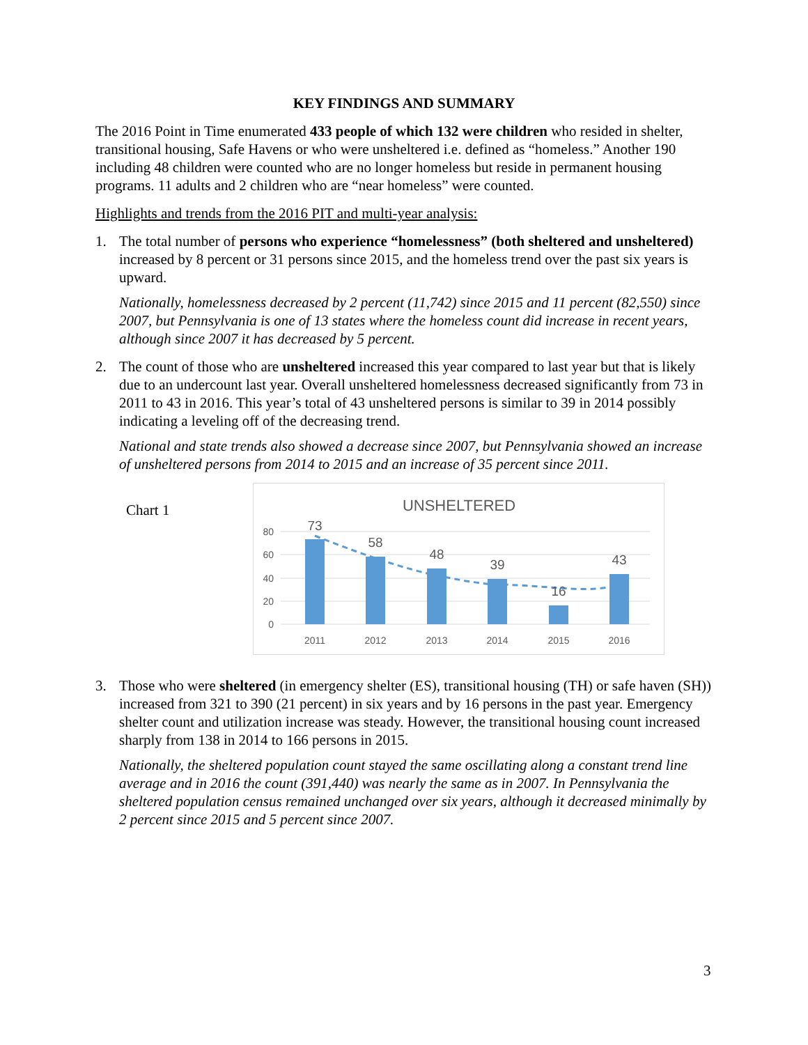KEY FINDINGS AND SUMMARY
The 2016 Point in Time enumerated 433 people of which 132 were children who resided in shelter, transitional housing, Safe Havens or who were unsheltered i.e. defined as “homeless.” Another 190 including 48 children were counted who are no longer homeless but reside in permanent housing programs. 11 adults and 2 children who are “near homeless” were counted.
Highlights and trends from the 2016 PIT and multi-year analysis:
1. The total number of persons who experience “homelessness” (both sheltered and unsheltered) increased by 8 percent or 31 persons since 2015, and the homeless trend over the past six years is upward.
Nationally, homelessness decreased by 2 percent (11,742) since 2015 and 11 percent (82,550) since 2007, but Pennsylvania is one of 13 states where the homeless count did increase in recent years, although since 2007 it has decreased by 5 percent.
2. The count of those who are unsheltered increased this year compared to last year but that is likely due to an undercount last year. Overall unsheltered homelessness decreased significantly from 73 in 2011 to 43 in 2016. This year’s total of 43 unsheltered persons is similar to 39 in 2014 possibly indicating a leveling off of the decreasing trend.
National and state trends also showed a decrease since 2007, but Pennsylvania showed an increase of unsheltered persons from 2014 to 2015 and an increase of 35 percent since 2011.
Chart 1
UNSHELTERED
80
60
40
20
0
73
58
48
39
16
43
2011
2012
2013
2014
2015
2016
3. Those who were sheltered (in emergency shelter (ES), transitional housing (TH) or safe haven (SH)) increased from 321 to 390 (21 percent) in six years and by 16 persons in the past year. Emergency shelter count and utilization increase was steady. However, the transitional housing count increased sharply from 138 in 2014 to 166 persons in 2015.
Nationally, the sheltered population count stayed the same oscillating along a constant trend line average and in 2016 the count (391,440) was nearly the same as in 2007. In Pennsylvania the sheltered population census remained unchanged over six years, although it decreased minimally by 2 percent since 2015 and 5 percent since 2007.
3